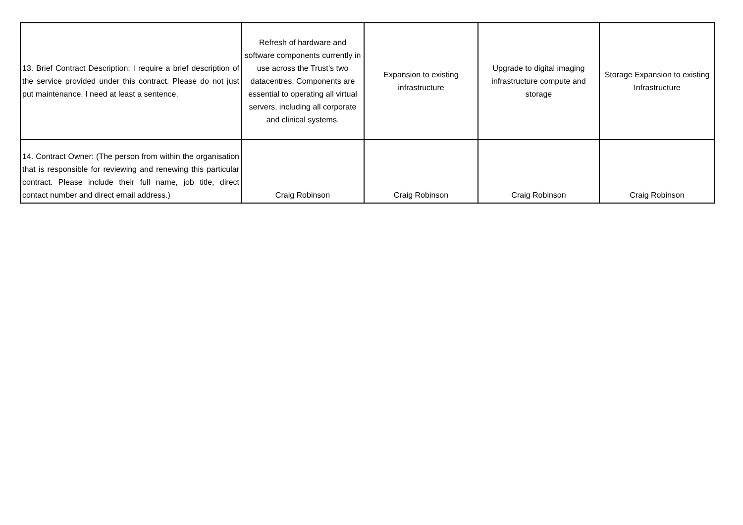| 13. Brief Contract Description: I require a brief description of the service provided under this contract. Please do not just put maintenance. I need at least a sentence. | Refresh of hardware and software components currently in use across the Trust’s two datacentres. Components are essential to operating all virtual servers, including all corporate and clinical systems. | Expansion to existing infrastructure | Upgrade to digital imaging infrastructure compute and storage | Storage Expansion to existing Infrastructure |
| 14. Contract Owner: (The person from within the organisation that is responsible for reviewing and renewing this particular contract. Please include their full name, job title, direct contact number and direct email address.) | Craig Robinson | Craig Robinson | Craig Robinson | Craig Robinson |